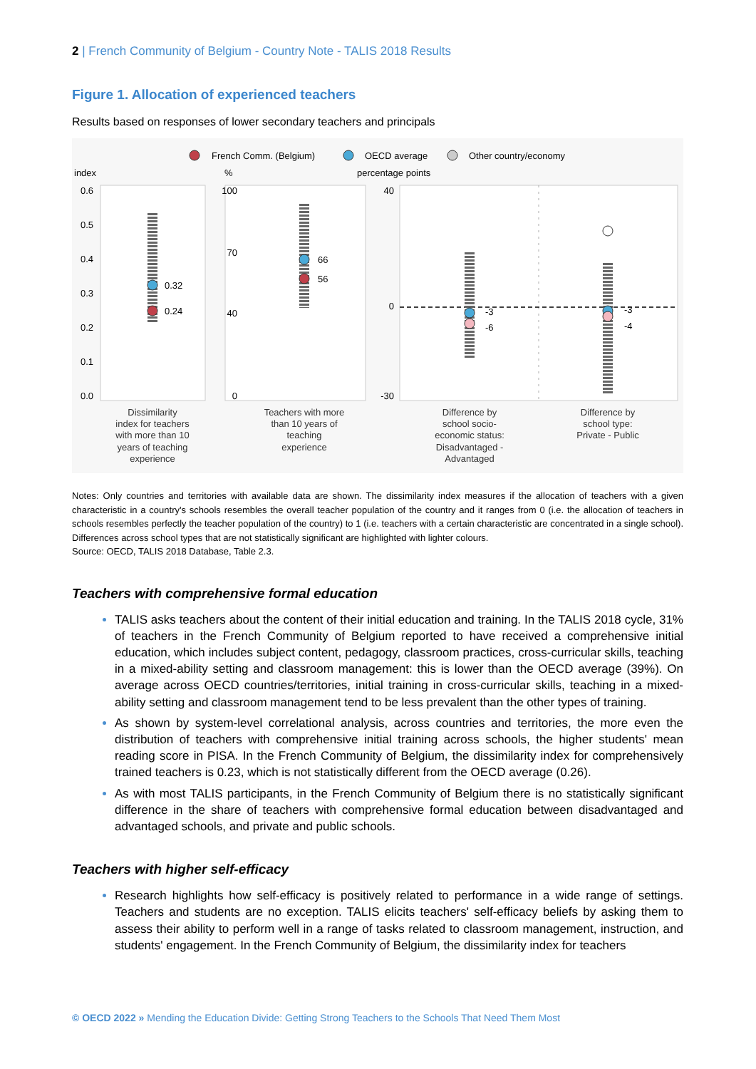2 | French Community of Belgium - Country Note - TALIS 2018 Results
Figure 1. Allocation of experienced teachers
Results based on responses of lower secondary teachers and principals
French Comm. (Belgium)
OECD average
Other country/economy
index
%
percentage points
0.6
0.5
0.4
0.3
0.2
0.1
0.0
100
0
40
70
40
0
-30
0.32
0.24
66
56
-3
-6
-3
-4
Dissimilarity
index for teachers
with more than 10
years of teaching
experience
Teachers with more
than 10 years of
teaching
experience
Difference by
school socio-
economic status:
Disadvantaged -
Advantaged
Difference by
school type:
Private - Public
Notes: Only countries and territories with available data are shown. The dissimilarity index measures if the allocation of teachers with a given characteristic in a country's schools resembles the overall teacher population of the country and it ranges from 0 (i.e. the allocation of teachers in schools resembles perfectly the teacher population of the country) to 1 (i.e. teachers with a certain characteristic are concentrated in a single school). Differences across school types that are not statistically significant are highlighted with lighter colours.
Source: OECD, TALIS 2018 Database, Table 2.3.
Teachers with comprehensive formal education
TALIS asks teachers about the content of their initial education and training. In the TALIS 2018 cycle, 31% of teachers in the French Community of Belgium reported to have received a comprehensive initial education, which includes subject content, pedagogy, classroom practices, cross-curricular skills, teaching in a mixed-ability setting and classroom management: this is lower than the OECD average (39%). On average across OECD countries/territories, initial training in cross-curricular skills, teaching in a mixed-ability setting and classroom management tend to be less prevalent than the other types of training.
As shown by system-level correlational analysis, across countries and territories, the more even the distribution of teachers with comprehensive initial training across schools, the higher students' mean reading score in PISA. In the French Community of Belgium, the dissimilarity index for comprehensively trained teachers is 0.23, which is not statistically different from the OECD average (0.26).
As with most TALIS participants, in the French Community of Belgium there is no statistically significant difference in the share of teachers with comprehensive formal education between disadvantaged and advantaged schools, and private and public schools.
Teachers with higher self-efficacy
Research highlights how self-efficacy is positively related to performance in a wide range of settings. Teachers and students are no exception. TALIS elicits teachers' self-efficacy beliefs by asking them to assess their ability to perform well in a range of tasks related to classroom management, instruction, and students' engagement. In the French Community of Belgium, the dissimilarity index for teachers
© OECD 2022 » Mending the Education Divide: Getting Strong Teachers to the Schools That Need Them Most